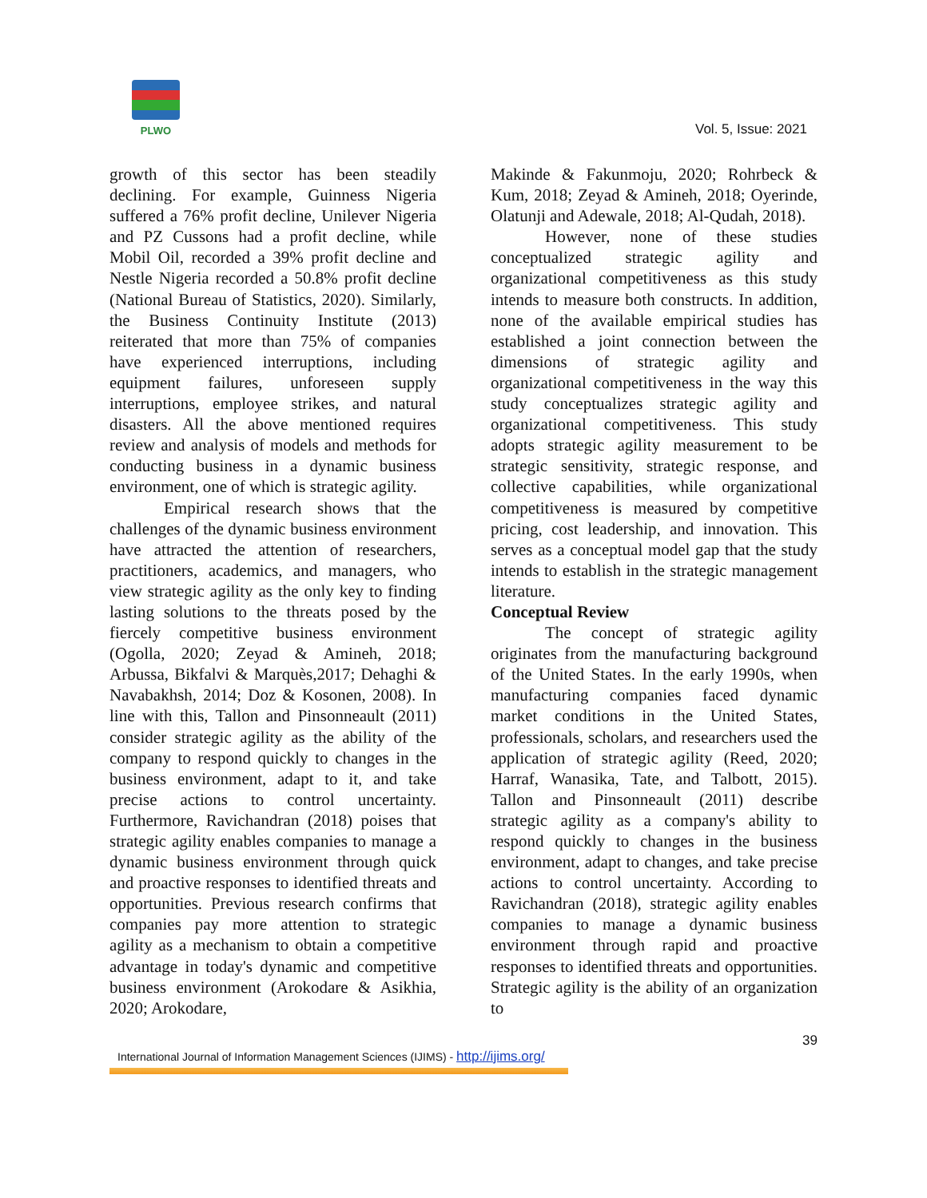PLWO
Vol. 5, Issue: 2021
growth of this sector has been steadily declining. For example, Guinness Nigeria suffered a 76% profit decline, Unilever Nigeria and PZ Cussons had a profit decline, while Mobil Oil, recorded a 39% profit decline and Nestle Nigeria recorded a 50.8% profit decline (National Bureau of Statistics, 2020). Similarly, the Business Continuity Institute (2013) reiterated that more than 75% of companies have experienced interruptions, including equipment failures, unforeseen supply interruptions, employee strikes, and natural disasters. All the above mentioned requires review and analysis of models and methods for conducting business in a dynamic business environment, one of which is strategic agility.
Empirical research shows that the challenges of the dynamic business environment have attracted the attention of researchers, practitioners, academics, and managers, who view strategic agility as the only key to finding lasting solutions to the threats posed by the fiercely competitive business environment (Ogolla, 2020; Zeyad & Amineh, 2018; Arbussa, Bikfalvi & Marquès,2017; Dehaghi & Navabakhsh, 2014; Doz & Kosonen, 2008). In line with this, Tallon and Pinsonneault (2011) consider strategic agility as the ability of the company to respond quickly to changes in the business environment, adapt to it, and take precise actions to control uncertainty. Furthermore, Ravichandran (2018) poises that strategic agility enables companies to manage a dynamic business environment through quick and proactive responses to identified threats and opportunities. Previous research confirms that companies pay more attention to strategic agility as a mechanism to obtain a competitive advantage in today's dynamic and competitive business environment (Arokodare & Asikhia, 2020; Arokodare,
Makinde & Fakunmoju, 2020; Rohrbeck & Kum, 2018; Zeyad & Amineh, 2018; Oyerinde, Olatunji and Adewale, 2018; Al-Qudah, 2018).
However, none of these studies conceptualized strategic agility and organizational competitiveness as this study intends to measure both constructs. In addition, none of the available empirical studies has established a joint connection between the dimensions of strategic agility and organizational competitiveness in the way this study conceptualizes strategic agility and organizational competitiveness. This study adopts strategic agility measurement to be strategic sensitivity, strategic response, and collective capabilities, while organizational competitiveness is measured by competitive pricing, cost leadership, and innovation. This serves as a conceptual model gap that the study intends to establish in the strategic management literature.
Conceptual Review
The concept of strategic agility originates from the manufacturing background of the United States. In the early 1990s, when manufacturing companies faced dynamic market conditions in the United States, professionals, scholars, and researchers used the application of strategic agility (Reed, 2020; Harraf, Wanasika, Tate, and Talbott, 2015). Tallon and Pinsonneault (2011) describe strategic agility as a company's ability to respond quickly to changes in the business environment, adapt to changes, and take precise actions to control uncertainty. According to Ravichandran (2018), strategic agility enables companies to manage a dynamic business environment through rapid and proactive responses to identified threats and opportunities. Strategic agility is the ability of an organization to
39
International Journal of Information Management Sciences (IJIMS) - http://ijims.org/